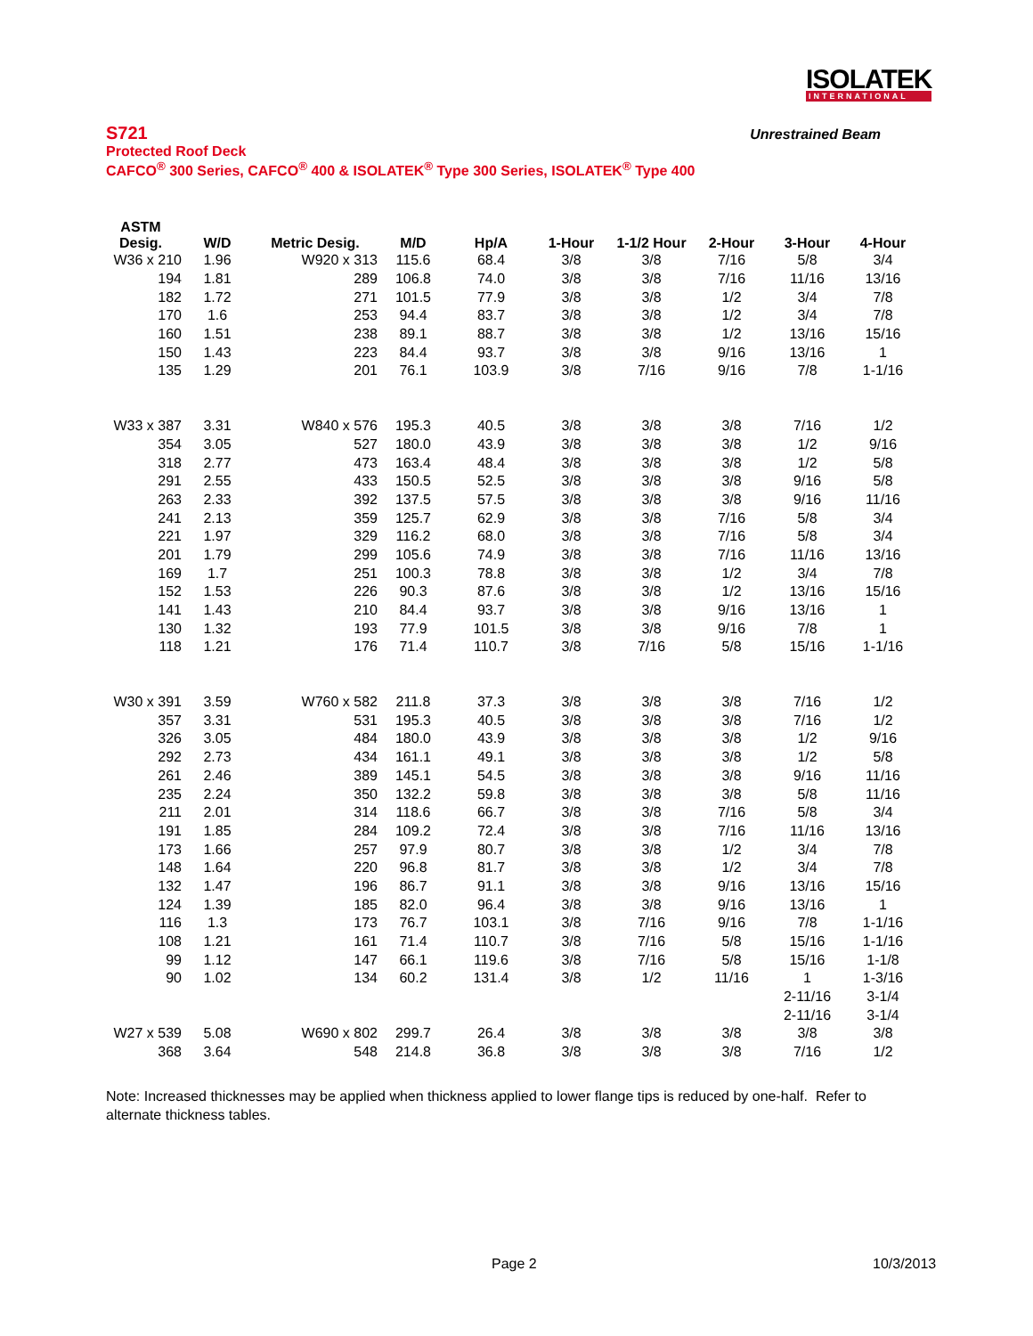ISOLATEK
INTERNATIONAL
S721
Unrestrained Beam
Protected Roof Deck
CAFCO<sup>®</sup> 300 Series, CAFCO<sup>®</sup> 400 & ISOLATEK<sup>®</sup> Type 300 Series, ISOLATEK<sup>®</sup> Type 400
| ASTM Desig. | W/D | Metric Desig. | M/D | Hp/A | 1-Hour | 1-1/2 Hour | 2-Hour | 3-Hour | 4-Hour |
| --- | --- | --- | --- | --- | --- | --- | --- | --- | --- |
| W36 x 210 | 1.96 | W920 x 313 | 115.6 | 68.4 | 3/8 | 3/8 | 7/16 | 5/8 | 3/4 |
| 194 | 1.81 | 289 | 106.8 | 74.0 | 3/8 | 3/8 | 7/16 | 11/16 | 13/16 |
| 182 | 1.72 | 271 | 101.5 | 77.9 | 3/8 | 3/8 | 1/2 | 3/4 | 7/8 |
| 170 | 1.6 | 253 | 94.4 | 83.7 | 3/8 | 3/8 | 1/2 | 3/4 | 7/8 |
| 160 | 1.51 | 238 | 89.1 | 88.7 | 3/8 | 3/8 | 1/2 | 13/16 | 15/16 |
| 150 | 1.43 | 223 | 84.4 | 93.7 | 3/8 | 3/8 | 9/16 | 13/16 | 1 |
| 135 | 1.29 | 201 | 76.1 | 103.9 | 3/8 | 7/16 | 9/16 | 7/8 | 1-1/16 |
| W33 x 387 | 3.31 | W840 x 576 | 195.3 | 40.5 | 3/8 | 3/8 | 3/8 | 7/16 | 1/2 |
| 354 | 3.05 | 527 | 180.0 | 43.9 | 3/8 | 3/8 | 3/8 | 1/2 | 9/16 |
| 318 | 2.77 | 473 | 163.4 | 48.4 | 3/8 | 3/8 | 3/8 | 1/2 | 5/8 |
| 291 | 2.55 | 433 | 150.5 | 52.5 | 3/8 | 3/8 | 3/8 | 9/16 | 5/8 |
| 263 | 2.33 | 392 | 137.5 | 57.5 | 3/8 | 3/8 | 3/8 | 9/16 | 11/16 |
| 241 | 2.13 | 359 | 125.7 | 62.9 | 3/8 | 3/8 | 7/16 | 5/8 | 3/4 |
| 221 | 1.97 | 329 | 116.2 | 68.0 | 3/8 | 3/8 | 7/16 | 5/8 | 3/4 |
| 201 | 1.79 | 299 | 105.6 | 74.9 | 3/8 | 3/8 | 7/16 | 11/16 | 13/16 |
| 169 | 1.7 | 251 | 100.3 | 78.8 | 3/8 | 3/8 | 1/2 | 3/4 | 7/8 |
| 152 | 1.53 | 226 | 90.3 | 87.6 | 3/8 | 3/8 | 1/2 | 13/16 | 15/16 |
| 141 | 1.43 | 210 | 84.4 | 93.7 | 3/8 | 3/8 | 9/16 | 13/16 | 1 |
| 130 | 1.32 | 193 | 77.9 | 101.5 | 3/8 | 3/8 | 9/16 | 7/8 | 1 |
| 118 | 1.21 | 176 | 71.4 | 110.7 | 3/8 | 7/16 | 5/8 | 15/16 | 1-1/16 |
| W30 x 391 | 3.59 | W760 x 582 | 211.8 | 37.3 | 3/8 | 3/8 | 3/8 | 7/16 | 1/2 |
| 357 | 3.31 | 531 | 195.3 | 40.5 | 3/8 | 3/8 | 3/8 | 7/16 | 1/2 |
| 326 | 3.05 | 484 | 180.0 | 43.9 | 3/8 | 3/8 | 3/8 | 1/2 | 9/16 |
| 292 | 2.73 | 434 | 161.1 | 49.1 | 3/8 | 3/8 | 3/8 | 1/2 | 5/8 |
| 261 | 2.46 | 389 | 145.1 | 54.5 | 3/8 | 3/8 | 3/8 | 9/16 | 11/16 |
| 235 | 2.24 | 350 | 132.2 | 59.8 | 3/8 | 3/8 | 3/8 | 5/8 | 11/16 |
| 211 | 2.01 | 314 | 118.6 | 66.7 | 3/8 | 3/8 | 7/16 | 5/8 | 3/4 |
| 191 | 1.85 | 284 | 109.2 | 72.4 | 3/8 | 3/8 | 7/16 | 11/16 | 13/16 |
| 173 | 1.66 | 257 | 97.9 | 80.7 | 3/8 | 3/8 | 1/2 | 3/4 | 7/8 |
| 148 | 1.64 | 220 | 96.8 | 81.7 | 3/8 | 3/8 | 1/2 | 3/4 | 7/8 |
| 132 | 1.47 | 196 | 86.7 | 91.1 | 3/8 | 3/8 | 9/16 | 13/16 | 15/16 |
| 124 | 1.39 | 185 | 82.0 | 96.4 | 3/8 | 3/8 | 9/16 | 13/16 | 1 |
| 116 | 1.3 | 173 | 76.7 | 103.1 | 3/8 | 7/16 | 9/16 | 7/8 | 1-1/16 |
| 108 | 1.21 | 161 | 71.4 | 110.7 | 3/8 | 7/16 | 5/8 | 15/16 | 1-1/16 |
| 99 | 1.12 | 147 | 66.1 | 119.6 | 3/8 | 7/16 | 5/8 | 15/16 | 1-1/8 |
| 90 | 1.02 | 134 | 60.2 | 131.4 | 3/8 | 1/2 | 11/16 | 1 | 1-3/16 |
| | | | | | | | | 2-11/16 | 3-1/4 |
| | | | | | | | | 2-11/16 | 3-1/4 |
| W27 x 539 | 5.08 | W690 x 802 | 299.7 | 26.4 | 3/8 | 3/8 | 3/8 | 3/8 | 3/8 |
| 368 | 3.64 | 548 | 214.8 | 36.8 | 3/8 | 3/8 | 3/8 | 7/16 | 1/2 |
Note: Increased thicknesses may be applied when thickness applied to lower flange tips is reduced by one-half. Refer to alternate thickness tables.
Page 2 10/3/2013